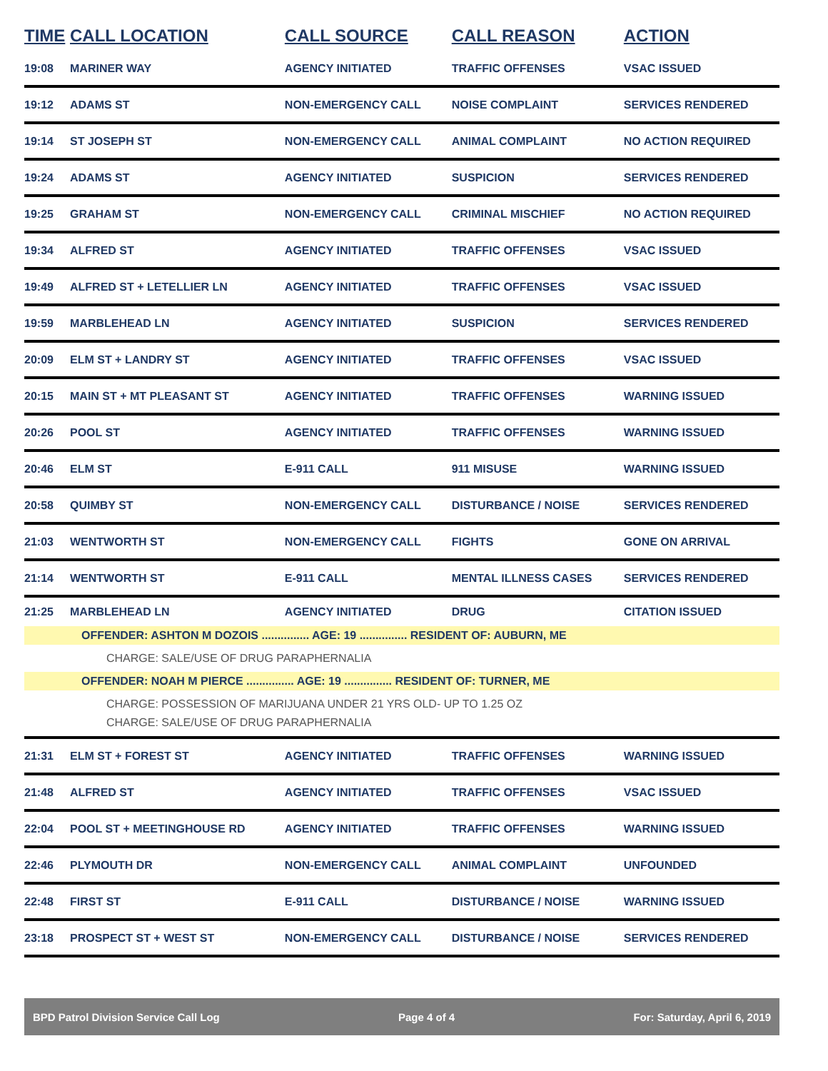| TIME | CALL LOCATION | CALL SOURCE | CALL REASON | ACTION |
| --- | --- | --- | --- | --- |
| 19:08 | MARINER WAY | AGENCY INITIATED | TRAFFIC OFFENSES | VSAC ISSUED |
| 19:12 | ADAMS ST | NON-EMERGENCY CALL | NOISE COMPLAINT | SERVICES RENDERED |
| 19:14 | ST JOSEPH ST | NON-EMERGENCY CALL | ANIMAL COMPLAINT | NO ACTION REQUIRED |
| 19:24 | ADAMS ST | AGENCY INITIATED | SUSPICION | SERVICES RENDERED |
| 19:25 | GRAHAM ST | NON-EMERGENCY CALL | CRIMINAL MISCHIEF | NO ACTION REQUIRED |
| 19:34 | ALFRED ST | AGENCY INITIATED | TRAFFIC OFFENSES | VSAC ISSUED |
| 19:49 | ALFRED ST + LETELLIER LN | AGENCY INITIATED | TRAFFIC OFFENSES | VSAC ISSUED |
| 19:59 | MARBLEHEAD LN | AGENCY INITIATED | SUSPICION | SERVICES RENDERED |
| 20:09 | ELM ST + LANDRY ST | AGENCY INITIATED | TRAFFIC OFFENSES | VSAC ISSUED |
| 20:15 | MAIN ST + MT PLEASANT ST | AGENCY INITIATED | TRAFFIC OFFENSES | WARNING ISSUED |
| 20:26 | POOL ST | AGENCY INITIATED | TRAFFIC OFFENSES | WARNING ISSUED |
| 20:46 | ELM ST | E-911 CALL | 911 MISUSE | WARNING ISSUED |
| 20:58 | QUIMBY ST | NON-EMERGENCY CALL | DISTURBANCE / NOISE | SERVICES RENDERED |
| 21:03 | WENTWORTH ST | NON-EMERGENCY CALL | FIGHTS | GONE ON ARRIVAL |
| 21:14 | WENTWORTH ST | E-911 CALL | MENTAL ILLNESS CASES | SERVICES RENDERED |
| 21:25 | MARBLEHEAD LN | AGENCY INITIATED | DRUG | CITATION ISSUED |
| OFFENDER: ASHTON M DOZOIS ............... AGE: 19 ............... RESIDENT OF: AUBURN, ME | | | | |
| CHARGE: SALE/USE OF DRUG PARAPHERNALIA | | | | |
| OFFENDER: NOAH M PIERCE ............... AGE: 19 ............... RESIDENT OF: TURNER, ME | | | | |
| CHARGE: POSSESSION OF MARIJUANA UNDER 21 YRS OLD- UP TO 1.25 OZ CHARGE: SALE/USE OF DRUG PARAPHERNALIA | | | | |
| 21:31 | ELM ST + FOREST ST | AGENCY INITIATED | TRAFFIC OFFENSES | WARNING ISSUED |
| 21:48 | ALFRED ST | AGENCY INITIATED | TRAFFIC OFFENSES | VSAC ISSUED |
| 22:04 | POOL ST + MEETINGHOUSE RD | AGENCY INITIATED | TRAFFIC OFFENSES | WARNING ISSUED |
| 22:46 | PLYMOUTH DR | NON-EMERGENCY CALL | ANIMAL COMPLAINT | UNFOUNDED |
| 22:48 | FIRST ST | E-911 CALL | DISTURBANCE / NOISE | WARNING ISSUED |
| 23:18 | PROSPECT ST + WEST ST | NON-EMERGENCY CALL | DISTURBANCE / NOISE | SERVICES RENDERED |
BPD Patrol Division Service Call Log Page 4 of 4 For: Saturday, April 6, 2019